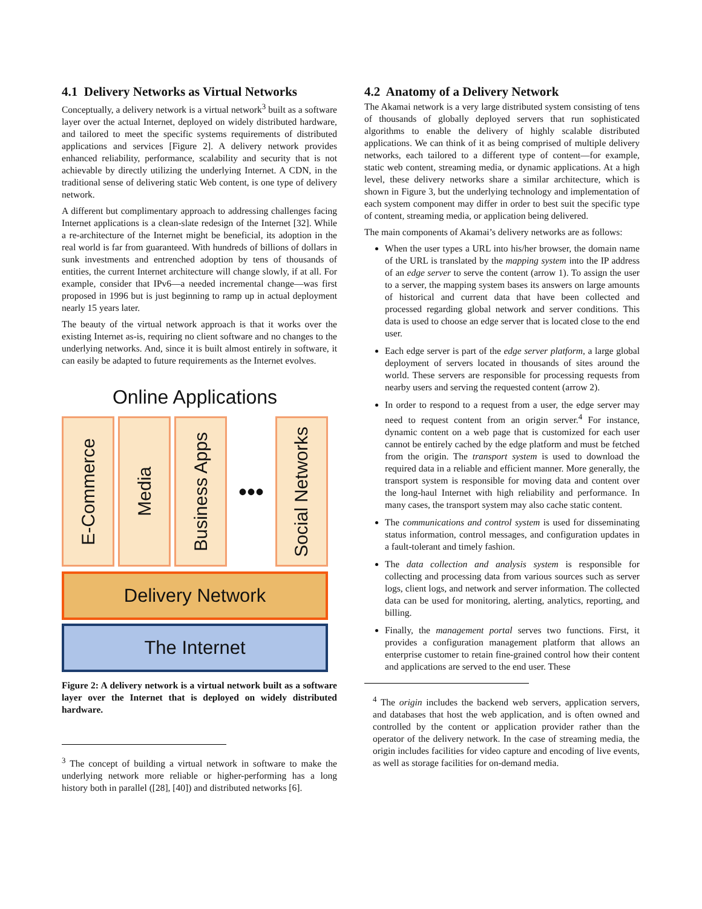4.1 Delivery Networks as Virtual Networks
Conceptually, a delivery network is a virtual network<sup>3</sup> built as a software layer over the actual Internet, deployed on widely distributed hardware, and tailored to meet the specific systems requirements of distributed applications and services [Figure 2]. A delivery network provides enhanced reliability, performance, scalability and security that is not achievable by directly utilizing the underlying Internet. A CDN, in the traditional sense of delivering static Web content, is one type of delivery network.
A different but complimentary approach to addressing challenges facing Internet applications is a clean-slate redesign of the Internet [32]. While a re-architecture of the Internet might be beneficial, its adoption in the real world is far from guaranteed. With hundreds of billions of dollars in sunk investments and entrenched adoption by tens of thousands of entities, the current Internet architecture will change slowly, if at all. For example, consider that IPv6—a needed incremental change—was first proposed in 1996 but is just beginning to ramp up in actual deployment nearly 15 years later.
The beauty of the virtual network approach is that it works over the existing Internet as-is, requiring no client software and no changes to the underlying networks. And, since it is built almost entirely in software, it can easily be adapted to future requirements as the Internet evolves.
Online Applications
E-Commerce
Media
Business Apps
•••
Social Networks
Delivery Network
The Internet
Figure 2: A delivery network is a virtual network built as a software layer over the Internet that is deployed on widely distributed hardware.
<sup>3</sup> The concept of building a virtual network in software to make the underlying network more reliable or higher-performing has a long history both in parallel ([28], [40]) and distributed networks [6].
4.2 Anatomy of a Delivery Network
The Akamai network is a very large distributed system consisting of tens of thousands of globally deployed servers that run sophisticated algorithms to enable the delivery of highly scalable distributed applications. We can think of it as being comprised of multiple delivery networks, each tailored to a different type of content—for example, static web content, streaming media, or dynamic applications. At a high level, these delivery networks share a similar architecture, which is shown in Figure 3, but the underlying technology and implementation of each system component may differ in order to best suit the specific type of content, streaming media, or application being delivered.
The main components of Akamai’s delivery networks are as follows:
When the user types a URL into his/her browser, the domain name of the URL is translated by the mapping system into the IP address of an edge server to serve the content (arrow 1). To assign the user to a server, the mapping system bases its answers on large amounts of historical and current data that have been collected and processed regarding global network and server conditions. This data is used to choose an edge server that is located close to the end user.
Each edge server is part of the edge server platform, a large global deployment of servers located in thousands of sites around the world. These servers are responsible for processing requests from nearby users and serving the requested content (arrow 2).
In order to respond to a request from a user, the edge server may need to request content from an origin server.<sup>4</sup> For instance, dynamic content on a web page that is customized for each user cannot be entirely cached by the edge platform and must be fetched from the origin. The transport system is used to download the required data in a reliable and efficient manner. More generally, the transport system is responsible for moving data and content over the long-haul Internet with high reliability and performance. In many cases, the transport system may also cache static content.
The communications and control system is used for disseminating status information, control messages, and configuration updates in a fault-tolerant and timely fashion.
The data collection and analysis system is responsible for collecting and processing data from various sources such as server logs, client logs, and network and server information. The collected data can be used for monitoring, alerting, analytics, reporting, and billing.
Finally, the management portal serves two functions. First, it provides a configuration management platform that allows an enterprise customer to retain fine-grained control how their content and applications are served to the end user. These
<sup>4</sup> The origin includes the backend web servers, application servers, and databases that host the web application, and is often owned and controlled by the content or application provider rather than the operator of the delivery network. In the case of streaming media, the origin includes facilities for video capture and encoding of live events, as well as storage facilities for on-demand media.